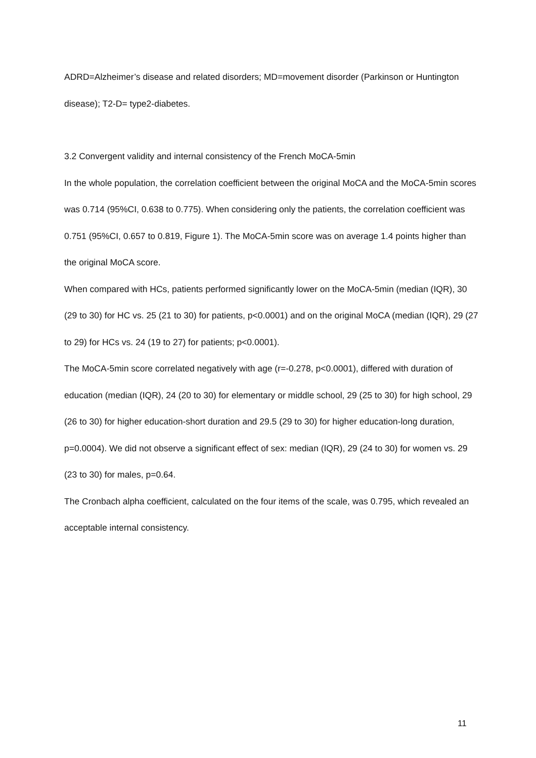ADRD=Alzheimer’s disease and related disorders; MD=movement disorder (Parkinson or Huntington disease); T2-D= type2-diabetes.
3.2 Convergent validity and internal consistency of the French MoCA-5min
In the whole population, the correlation coefficient between the original MoCA and the MoCA-5min scores was 0.714 (95%CI, 0.638 to 0.775). When considering only the patients, the correlation coefficient was 0.751 (95%CI, 0.657 to 0.819, Figure 1). The MoCA-5min score was on average 1.4 points higher than the original MoCA score.
When compared with HCs, patients performed significantly lower on the MoCA-5min (median (IQR), 30 (29 to 30) for HC vs. 25 (21 to 30) for patients, p<0.0001) and on the original MoCA (median (IQR), 29 (27 to 29) for HCs vs. 24 (19 to 27) for patients; p<0.0001).
The MoCA-5min score correlated negatively with age (r=-0.278, p<0.0001), differed with duration of education (median (IQR), 24 (20 to 30) for elementary or middle school, 29 (25 to 30) for high school, 29 (26 to 30) for higher education-short duration and 29.5 (29 to 30) for higher education-long duration, p=0.0004). We did not observe a significant effect of sex: median (IQR), 29 (24 to 30) for women vs. 29 (23 to 30) for males, p=0.64.
The Cronbach alpha coefficient, calculated on the four items of the scale, was 0.795, which revealed an acceptable internal consistency.
11